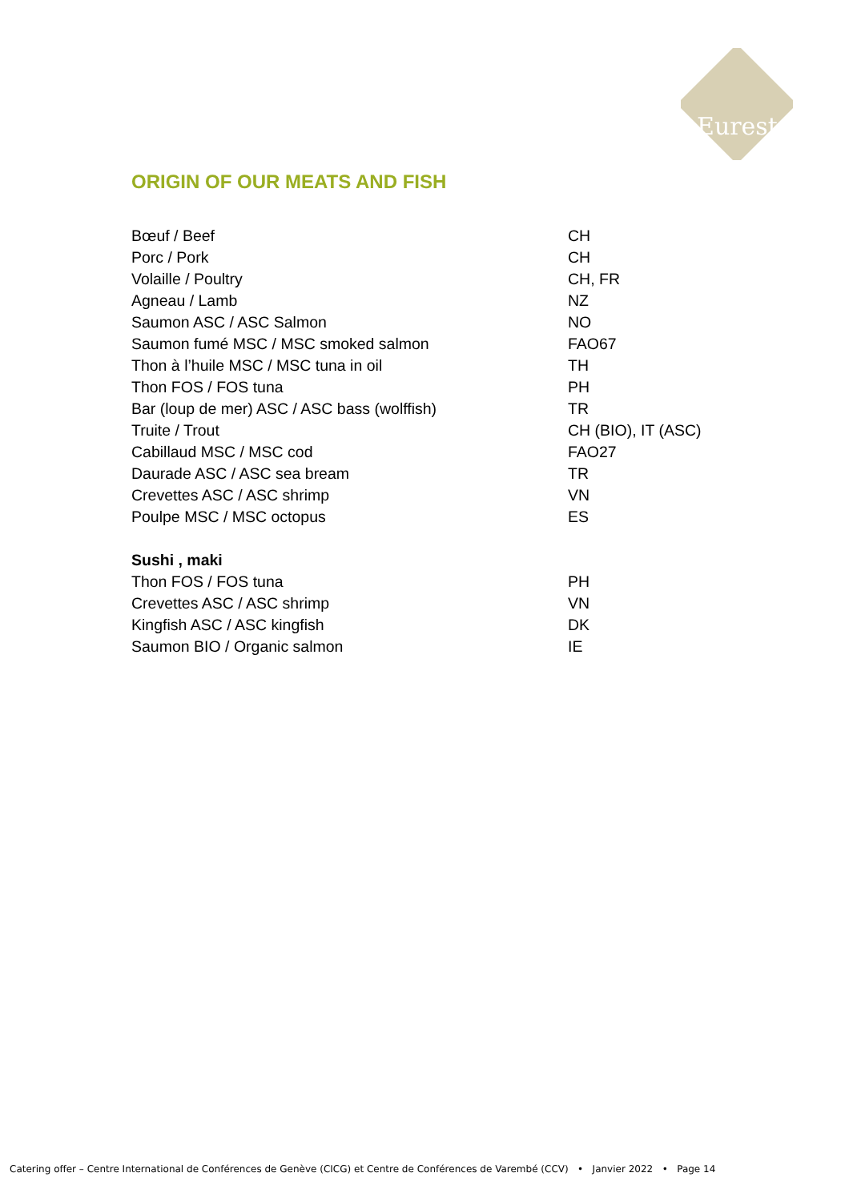Eurest
ORIGIN OF OUR MEATS AND FISH
| Bœuf / Beef | CH |
| Porc / Pork | CH |
| Volaille / Poultry | CH, FR |
| Agneau / Lamb | NZ |
| Saumon ASC / ASC Salmon | NO |
| Saumon fumé MSC / MSC smoked salmon | FAO67 |
| Thon à l’huile MSC / MSC tuna in oil | TH |
| Thon FOS / FOS tuna | PH |
| Bar (loup de mer) ASC / ASC bass (wolffish) | TR |
| Truite / Trout | CH (BIO), IT (ASC) |
| Cabillaud MSC / MSC cod | FAO27 |
| Daurade ASC / ASC sea bream | TR |
| Crevettes ASC / ASC shrimp | VN |
| Poulpe MSC / MSC octopus | ES |
| Sushi , maki | |
| Thon FOS / FOS tuna | PH |
| Crevettes ASC / ASC shrimp | VN |
| Kingfish ASC / ASC kingfish | DK |
| Saumon BIO / Organic salmon | IE |
Catering offer – Centre International de Conférences de Genève (CICG) et Centre de Conférences de Varembé (CCV) • Janvier 2022 • Page 14